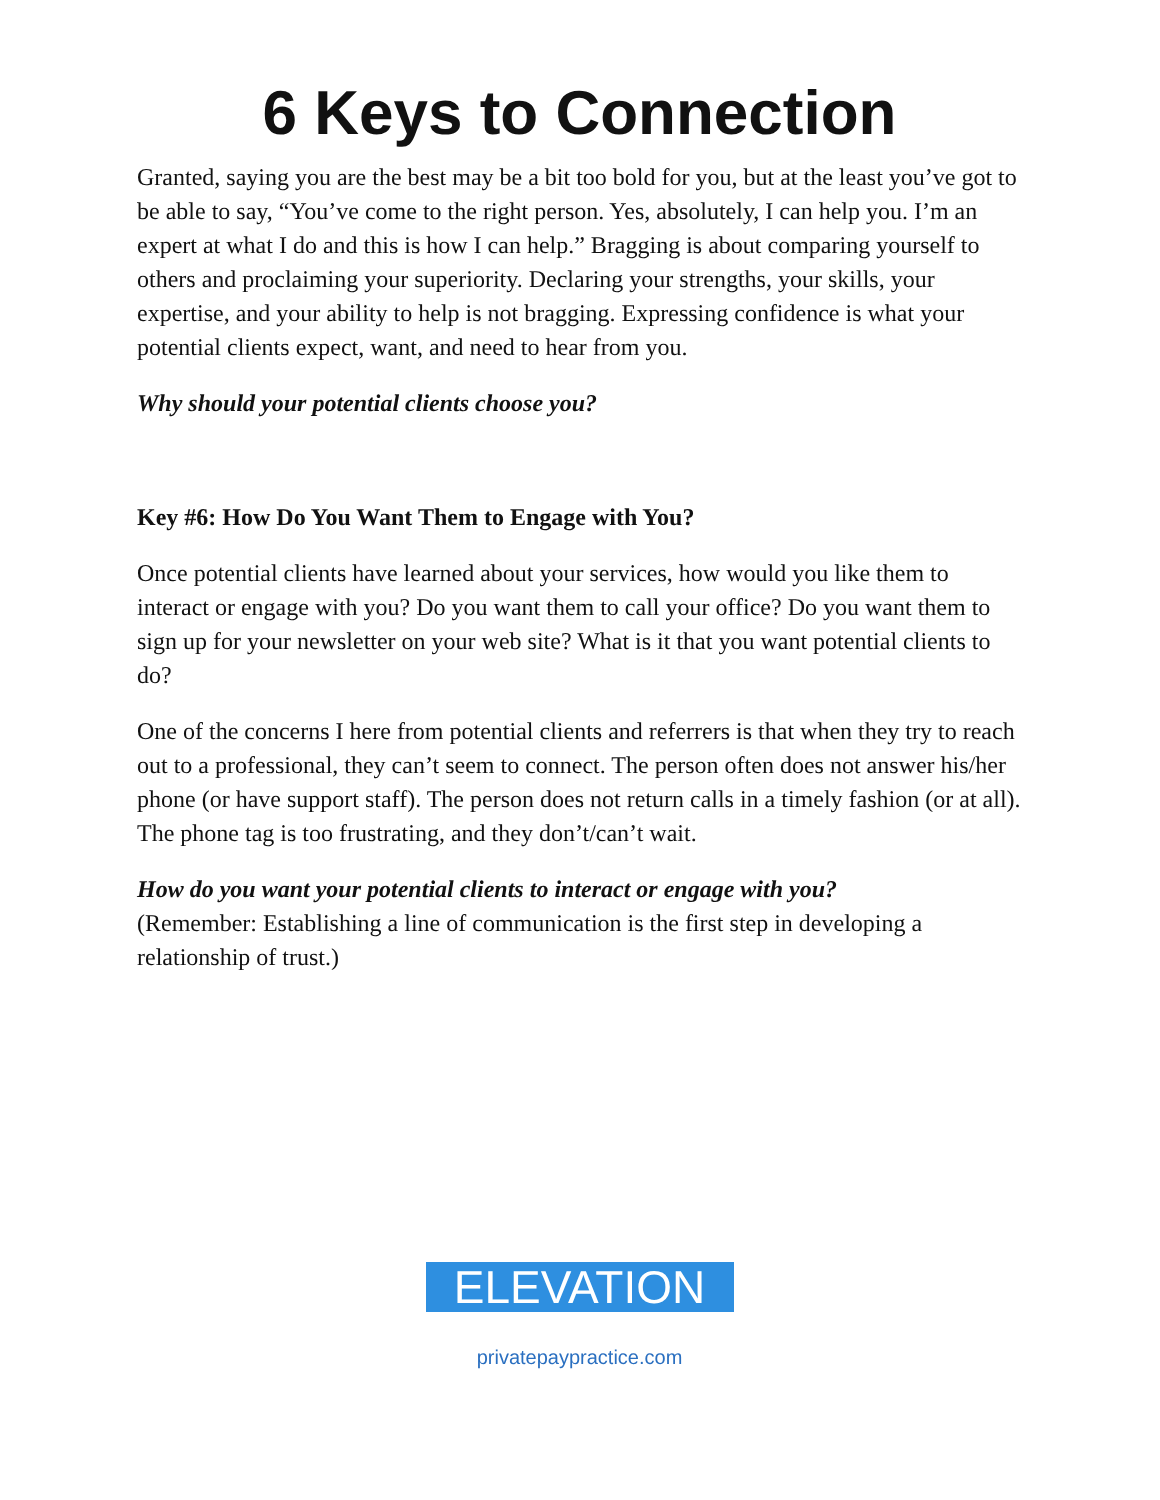6 Keys to Connection
Granted, saying you are the best may be a bit too bold for you, but at the least you’ve got to be able to say, “You’ve come to the right person. Yes, absolutely, I can help you. I’m an expert at what I do and this is how I can help.” Bragging is about comparing yourself to others and proclaiming your superiority. Declaring your strengths, your skills, your expertise, and your ability to help is not bragging. Expressing confidence is what your potential clients expect, want, and need to hear from you.
Why should your potential clients choose you?
Key #6: How Do You Want Them to Engage with You?
Once potential clients have learned about your services, how would you like them to interact or engage with you? Do you want them to call your office? Do you want them to sign up for your newsletter on your web site? What is it that you want potential clients to do?
One of the concerns I here from potential clients and referrers is that when they try to reach out to a professional, they can’t seem to connect. The person often does not answer his/her phone (or have support staff). The person does not return calls in a timely fashion (or at all). The phone tag is too frustrating, and they don’t/can’t wait.
How do you want your potential clients to interact or engage with you?
(Remember: Establishing a line of communication is the first step in developing a relationship of trust.)
ELEVATION
privatepaypractice.com